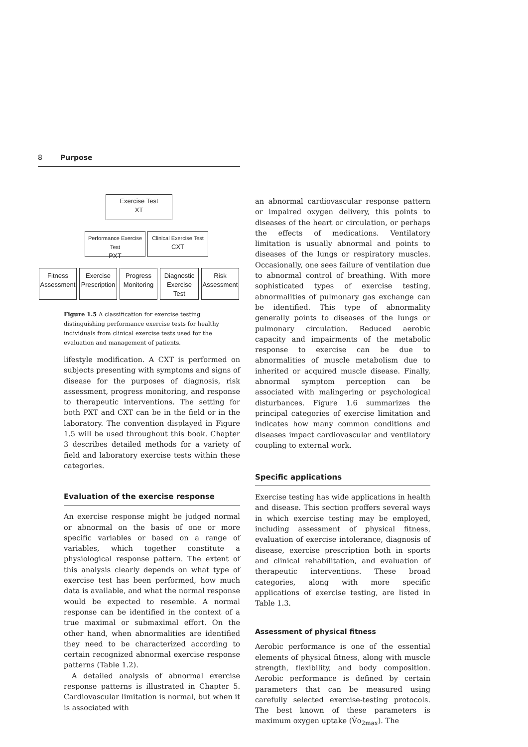8 Purpose
Exercise Test
XT
Performance Exercise Test
PXT
Clinical Exercise Test
CXT
Fitness Assessment
Exercise Prescription
Progress Monitoring
Diagnostic Exercise Test
Risk Assessment
Figure 1.5 A classification for exercise testing distinguishing performance exercise tests for healthy individuals from clinical exercise tests used for the evaluation and management of patients.
lifestyle modification. A CXT is performed on subjects presenting with symptoms and signs of disease for the purposes of diagnosis, risk assessment, progress monitoring, and response to therapeutic interventions. The setting for both PXT and CXT can be in the field or in the laboratory. The convention displayed in Figure 1.5 will be used throughout this book. Chapter 3 describes detailed methods for a variety of field and laboratory exercise tests within these categories.
Evaluation of the exercise response
An exercise response might be judged normal or abnormal on the basis of one or more specific variables or based on a range of variables, which together constitute a physiological response pattern. The extent of this analysis clearly depends on what type of exercise test has been performed, how much data is available, and what the normal response would be expected to resemble. A normal response can be identified in the context of a true maximal or submaximal effort. On the other hand, when abnormalities are identified they need to be characterized according to certain recognized abnormal exercise response patterns (Table 1.2).
A detailed analysis of abnormal exercise response patterns is illustrated in Chapter 5. Cardiovascular limitation is normal, but when it is associated with
an abnormal cardiovascular response pattern or impaired oxygen delivery, this points to diseases of the heart or circulation, or perhaps the effects of medications. Ventilatory limitation is usually abnormal and points to diseases of the lungs or respiratory muscles. Occasionally, one sees failure of ventilation due to abnormal control of breathing. With more sophisticated types of exercise testing, abnormalities of pulmonary gas exchange can be identified. This type of abnormality generally points to diseases of the lungs or pulmonary circulation. Reduced aerobic capacity and impairments of the metabolic response to exercise can be due to abnormalities of muscle metabolism due to inherited or acquired muscle disease. Finally, abnormal symptom perception can be associated with malingering or psychological disturbances. Figure 1.6 summarizes the principal categories of exercise limitation and indicates how many common conditions and diseases impact cardiovascular and ventilatory coupling to external work.
Specific applications
Exercise testing has wide applications in health and disease. This section proffers several ways in which exercise testing may be employed, including assessment of physical fitness, evaluation of exercise intolerance, diagnosis of disease, exercise prescription both in sports and clinical rehabilitation, and evaluation of therapeutic interventions. These broad categories, along with more specific applications of exercise testing, are listed in Table 1.3.
Assessment of physical fitness
Aerobic performance is one of the essential elements of physical fitness, along with muscle strength, flexibility, and body composition. Aerobic performance is defined by certain parameters that can be measured using carefully selected exercise-testing protocols. The best known of these parameters is maximum oxygen uptake (V̇o<sub>2max</sub>). The